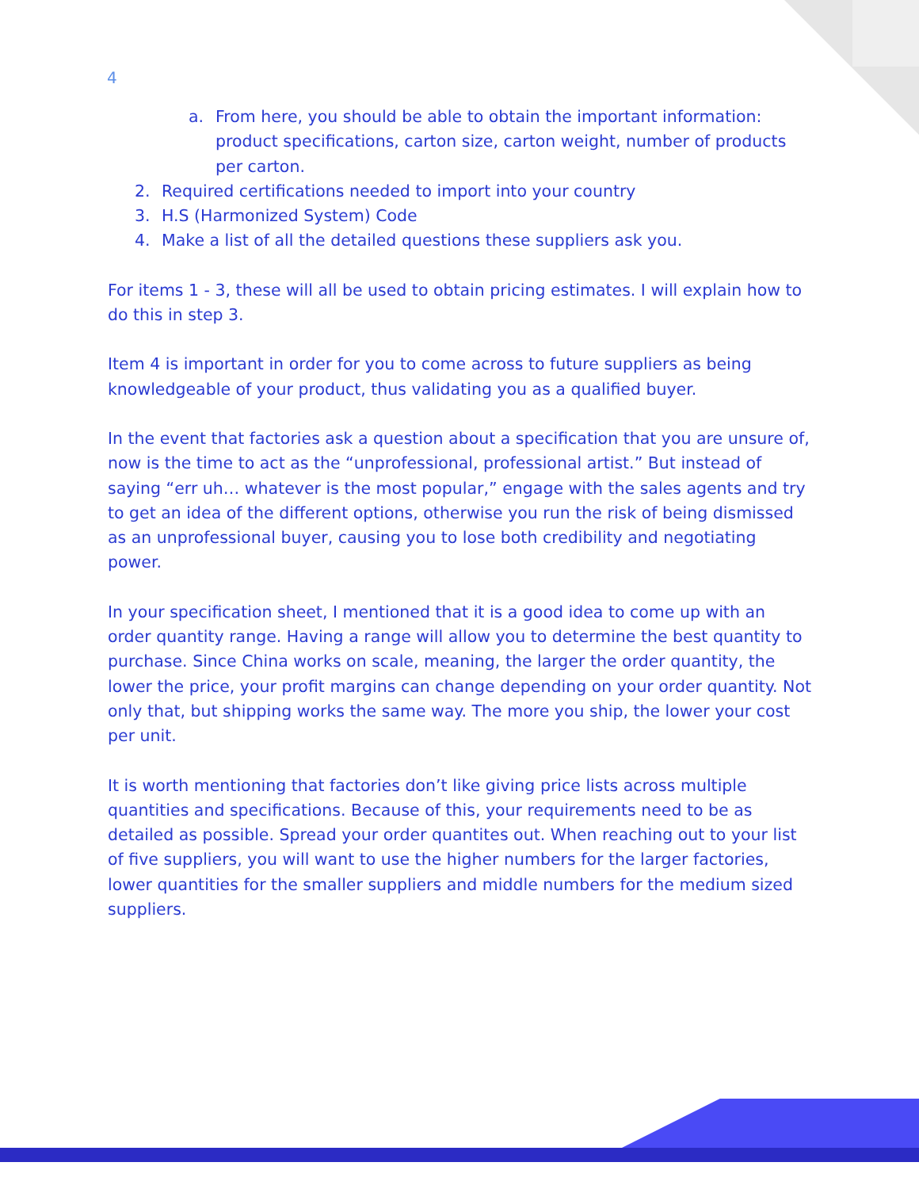4
a. From here, you should be able to obtain the important information: product specifications, carton size, carton weight, number of products per carton.
2. Required certifications needed to import into your country
3. H.S (Harmonized System) Code
4. Make a list of all the detailed questions these suppliers ask you.
For items 1 - 3, these will all be used to obtain pricing estimates. I will explain how to do this in step 3.
Item 4 is important in order for you to come across to future suppliers as being knowledgeable of your product, thus validating you as a qualified buyer.
In the event that factories ask a question about a specification that you are unsure of, now is the time to act as the “unprofessional, professional artist.” But instead of saying “err uh… whatever is the most popular,” engage with the sales agents and try to get an idea of the different options, otherwise you run the risk of being dismissed as an unprofessional buyer, causing you to lose both credibility and negotiating power.
In your specification sheet, I mentioned that it is a good idea to come up with an order quantity range. Having a range will allow you to determine the best quantity to purchase. Since China works on scale, meaning, the larger the order quantity, the lower the price, your profit margins can change depending on your order quantity. Not only that, but shipping works the same way. The more you ship, the lower your cost per unit.
It is worth mentioning that factories don’t like giving price lists across multiple quantities and specifications. Because of this, your requirements need to be as detailed as possible. Spread your order quantites out. When reaching out to your list of five suppliers, you will want to use the higher numbers for the larger factories, lower quantities for the smaller suppliers and middle numbers for the medium sized suppliers.